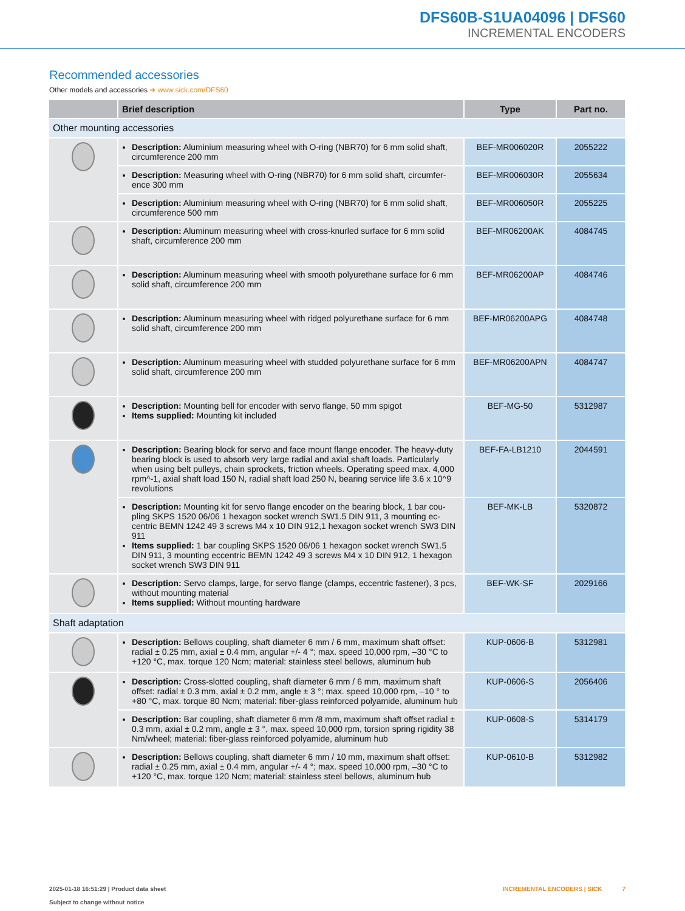DFS60B-S1UA04096 | DFS60
INCREMENTAL ENCODERS
Recommended accessories
Other models and accessories ➜ www.sick.com/DFS60
| | Brief description | Type | Part no. |
| --- | --- | --- | --- |
| Other mounting accessories | | | |
| | Description: Aluminium measuring wheel with O-ring (NBR70) for 6 mm solid shaft, circumference 200 mm | BEF-MR006020R | 2055222 |
| | Description: Measuring wheel with O-ring (NBR70) for 6 mm solid shaft, circumfer­ence 300 mm | BEF-MR006030R | 2055634 |
| | Description: Aluminium measuring wheel with O-ring (NBR70) for 6 mm solid shaft, circumference 500 mm | BEF-MR006050R | 2055225 |
| | Description: Aluminum measuring wheel with cross-knurled surface for 6 mm solid shaft, circumference 200 mm | BEF-MR06200AK | 4084745 |
| | Description: Aluminum measuring wheel with smooth polyurethane surface for 6 mm solid shaft, circumference 200 mm | BEF-MR06200AP | 4084746 |
| | Description: Aluminum measuring wheel with ridged polyurethane surface for 6 mm solid shaft, circumference 200 mm | BEF-MR06200APG | 4084748 |
| | Description: Aluminum measuring wheel with studded polyurethane surface for 6 mm solid shaft, circumference 200 mm | BEF-MR06200APN | 4084747 |
| | Description: Mounting bell for encoder with servo flange, 50 mm spigot Items supplied: Mounting kit included | BEF-MG-50 | 5312987 |
| | Description: Bearing block for servo and face mount flange encoder. The heavy-du­ty bearing block is used to absorb very large radial and axial shaft loads. Particular­ly when using belt pulleys, chain sprockets, friction wheels. Operating speed max. 4,000 rpm^-1, axial shaft load 150 N, radial shaft load 250 N, bearing service life 3.6 x 10^9 revolutions | BEF-FA-LB1210 | 2044591 |
| | Description: Mounting kit for servo flange encoder on the bearing block, 1 bar cou­pling SKPS 1520 06/06 1 hexagon socket wrench SW1.5 DIN 911, 3 mounting ec­centric BEMN 1242 49 3 screws M4 x 10 DIN 912,1 hexagon socket wrench SW3 DIN 911 Items supplied: 1 bar coupling SKPS 1520 06/06 1 hexagon socket wrench SW1.5 DIN 911, 3 mounting eccentric BEMN 1242 49 3 screws M4 x 10 DIN 912, 1 hexagon socket wrench SW3 DIN 911 | BEF-MK-LB | 5320872 |
| | Description: Servo clamps, large, for servo flange (clamps, eccentric fastener), 3 pcs, without mounting material Items supplied: Without mounting hardware | BEF-WK-SF | 2029166 |
| Shaft adaptation | | | |
| | Description: Bellows coupling, shaft diameter 6 mm / 6 mm, maximum shaft offset: radial ± 0.25 mm, axial ± 0.4 mm, angular +/- 4 °; max. speed 10,000 rpm, –30 °C to +120 °C, max. torque 120 Ncm; material: stainless steel bellows, aluminum hub | KUP-0606-B | 5312981 |
| | Description: Cross-slotted coupling, shaft diameter 6 mm / 6 mm, maximum shaft offset: radial ± 0.3 mm, axial ± 0.2 mm, angle ± 3 °; max. speed 10,000 rpm, –10 ° to +80 °C, max. torque 80 Ncm; material: fiber-glass reinforced polyamide, aluminum hub | KUP-0606-S | 2056406 |
| | Description: Bar coupling, shaft diameter 6 mm /8 mm, maximum shaft offset radial ± 0.3 mm, axial ± 0.2 mm, angle ± 3 °, max. speed 10,000 rpm, torsion spring rigidity 38 Nm/wheel; material: fiber-glass reinforced polyamide, aluminum hub | KUP-0608-S | 5314179 |
| | Description: Bellows coupling, shaft diameter 6 mm / 10 mm, maximum shaft offset: radial ± 0.25 mm, axial ± 0.4 mm, angular +/- 4 °; max. speed 10,000 rpm, –30 °C to +120 °C, max. torque 120 Ncm; material: stainless steel bellows, aluminum hub | KUP-0610-B | 5312982 |
2025-01-18 16:51:29 | Product data sheet
Subject to change without notice
INCREMENTAL ENCODERS | SICK 7